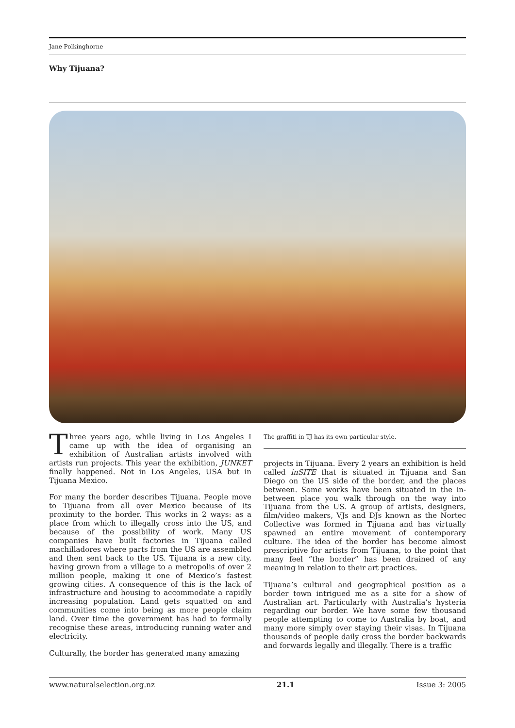Jane Polkinghorne
Why Tijuana?
Three years ago, while living in Los Angeles I came up with the idea of organising an exhibition of Australian artists involved with artists run projects. This year the exhibition, JUNKET finally happened. Not in Los Angeles, USA but in Tijuana Mexico.
For many the border describes Tijuana. People move to Tijuana from all over Mexico because of its proximity to the border. This works in 2 ways: as a place from which to illegally cross into the US, and because of the possibility of work. Many US companies have built factories in Tijuana called machilladores where parts from the US are assembled and then sent back to the US. Tijuana is a new city, having grown from a village to a metropolis of over 2 million people, making it one of Mexico’s fastest growing cities. A consequence of this is the lack of infrastructure and housing to accommodate a rapidly increasing population. Land gets squatted on and communities come into being as more people claim land. Over time the government has had to formally recognise these areas, introducing running water and electricity.
Culturally, the border has generated many amazing
The graffiti in TJ has its own particular style.
projects in Tijuana. Every 2 years an exhibition is held called inSITE that is situated in Tijuana and San Diego on the US side of the border, and the places between. Some works have been situated in the in-between place you walk through on the way into Tijuana from the US. A group of artists, designers, film/video makers, VJs and DJs known as the Nortec Collective was formed in Tijuana and has virtually spawned an entire movement of contemporary culture. The idea of the border has become almost prescriptive for artists from Tijuana, to the point that many feel “the border” has been drained of any meaning in relation to their art practices.
Tijuana’s cultural and geographical position as a border town intrigued me as a site for a show of Australian art. Particularly with Australia’s hysteria regarding our border. We have some few thousand people attempting to come to Australia by boat, and many more simply over staying their visas. In Tijuana thousands of people daily cross the border backwards and forwards legally and illegally. There is a traffic
www.naturalselection.org.nz 21.1 Issue 3: 2005